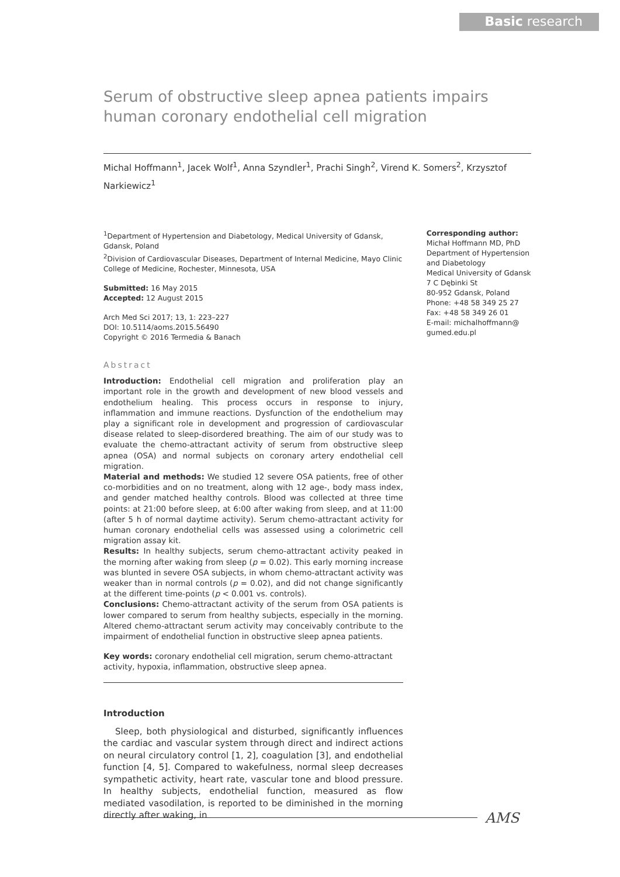Basic research
Serum of obstructive sleep apnea patients impairs human coronary endothelial cell migration
Michal Hoffmann<sup>1</sup>, Jacek Wolf<sup>1</sup>, Anna Szyndler<sup>1</sup>, Prachi Singh<sup>2</sup>, Virend K. Somers<sup>2</sup>, Krzysztof Narkiewicz<sup>1</sup>
<sup>1</sup> Department of Hypertension and Diabetology, Medical University of Gdansk, Gdansk, Poland
<sup>2</sup> Division of Cardiovascular Diseases, Department of Internal Medicine, Mayo Clinic College of Medicine, Rochester, Minnesota, USA
Submitted: 16 May 2015
Accepted: 12 August 2015
Arch Med Sci 2017; 13, 1: 223–227
DOI: 10.5114/aoms.2015.56490
Copyright © 2016 Termedia & Banach
Abstract
Introduction: Endothelial cell migration and proliferation play an important role in the growth and development of new blood vessels and endothelium healing. This process occurs in response to injury, inflammation and immune reactions. Dysfunction of the endothelium may play a significant role in development and progression of cardiovascular disease related to sleep-disordered breathing. The aim of our study was to evaluate the chemo-attractant activity of serum from obstructive sleep apnea (OSA) and normal subjects on coronary artery endothelial cell migration.
Material and methods: We studied 12 severe OSA patients, free of other co-morbidities and on no treatment, along with 12 age-, body mass index, and gender matched healthy controls. Blood was collected at three time points: at 21:00 before sleep, at 6:00 after waking from sleep, and at 11:00 (after 5 h of normal daytime activity). Serum chemo-attractant activity for human coronary endothelial cells was assessed using a colorimetric cell migration assay kit.
Results: In healthy subjects, serum chemo-attractant activity peaked in the morning after waking from sleep (p = 0.02). This early morning increase was blunted in severe OSA subjects, in whom chemo-attractant activity was weaker than in normal controls (p = 0.02), and did not change significantly at the different time-points (p < 0.001 vs. controls).
Conclusions: Chemo-attractant activity of the serum from OSA patients is lower compared to serum from healthy subjects, especially in the morning. Altered chemo-attractant serum activity may conceivably contribute to the impairment of endothelial function in obstructive sleep apnea patients.
Key words: coronary endothelial cell migration, serum chemo-attractant activity, hypoxia, inflammation, obstructive sleep apnea.
Introduction
Sleep, both physiological and disturbed, significantly influences the cardiac and vascular system through direct and indirect actions on neural circulatory control [1, 2], coagulation [3], and endothelial function [4, 5]. Compared to wakefulness, normal sleep decreases sympathetic activity, heart rate, vascular tone and blood pressure. In healthy subjects, endothelial function, measured as flow mediated vasodilation, is reported to be diminished in the morning directly after waking, in
Corresponding author:
Michał Hoffmann MD, PhD
Department of Hypertension and Diabetology
Medical University of Gdansk
7 C Dębinki St
80-952 Gdansk, Poland
Phone: +48 58 349 25 27
Fax: +48 58 349 26 01
E-mail: michalhoffmann@
gumed.edu.pl
AMS